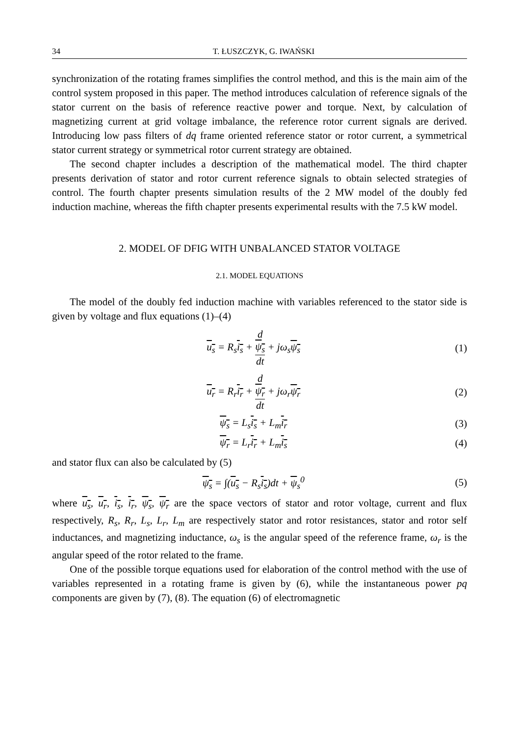34 T. ŁUSZCZYK, G. IWAŃSKI
synchronization of the rotating frames simplifies the control method, and this is the main aim of the control system proposed in this paper. The method introduces calculation of reference signals of the stator current on the basis of reference reactive power and torque. Next, by calculation of magnetizing current at grid voltage imbalance, the reference rotor current signals are derived. Introducing low pass filters of dq frame oriented reference stator or rotor current, a symmetrical stator current strategy or symmetrical rotor current strategy are obtained.
The second chapter includes a description of the mathematical model. The third chapter presents derivation of stator and rotor current reference signals to obtain selected strategies of control. The fourth chapter presents simulation results of the 2 MW model of the doubly fed induction machine, whereas the fifth chapter presents experimental results with the 7.5 kW model.
2. MODEL OF DFIG WITH UNBALANCED STATOR VOLTAGE
2.1. MODEL EQUATIONS
The model of the doubly fed induction machine with variables referenced to the stator side is given by voltage and flux equations (1)–(4)
u<sub>s</sub> = R<sub>s</sub>i<sub>s</sub> + d
ψ<sub>s</sub> dt + jω<sub>s</sub>ψ<sub>s</sub> (1)
u<sub>r</sub> = R<sub>r</sub>i<sub>r</sub> + d
ψ<sub>r</sub> dt + jω<sub>r</sub>ψ<sub>r</sub> (2)
ψ<sub>s</sub> = L<sub>s</sub>i<sub>s</sub> + L<sub>m</sub>i<sub>r</sub> (3)
ψ<sub>r</sub> = L<sub>r</sub>i<sub>r</sub> + L<sub>m</sub>i<sub>s</sub> (4)
and stator flux can also be calculated by (5)
ψ<sub>s</sub> = ∫(u<sub>s</sub> − R<sub>s</sub>i<sub>s</sub>)dt + ψ<sub>s</sub><sup>0</sup> (5)
where u<sub>s</sub>, u<sub>r</sub>, i<sub>s</sub>, i<sub>r</sub>, ψ<sub>s</sub>, ψ<sub>r</sub> are the space vectors of stator and rotor voltage, current and flux respectively, R<sub>s</sub>, R<sub>r</sub>, L<sub>s</sub>, L<sub>r</sub>, L<sub>m</sub> are respectively stator and rotor resistances, stator and rotor self inductances, and magnetizing inductance, ω<sub>s</sub> is the angular speed of the reference frame, ω<sub>r</sub> is the angular speed of the rotor related to the frame.
One of the possible torque equations used for elaboration of the control method with the use of variables represented in a rotating frame is given by (6), while the instantaneous power pq components are given by (7), (8). The equation (6) of electromagnetic